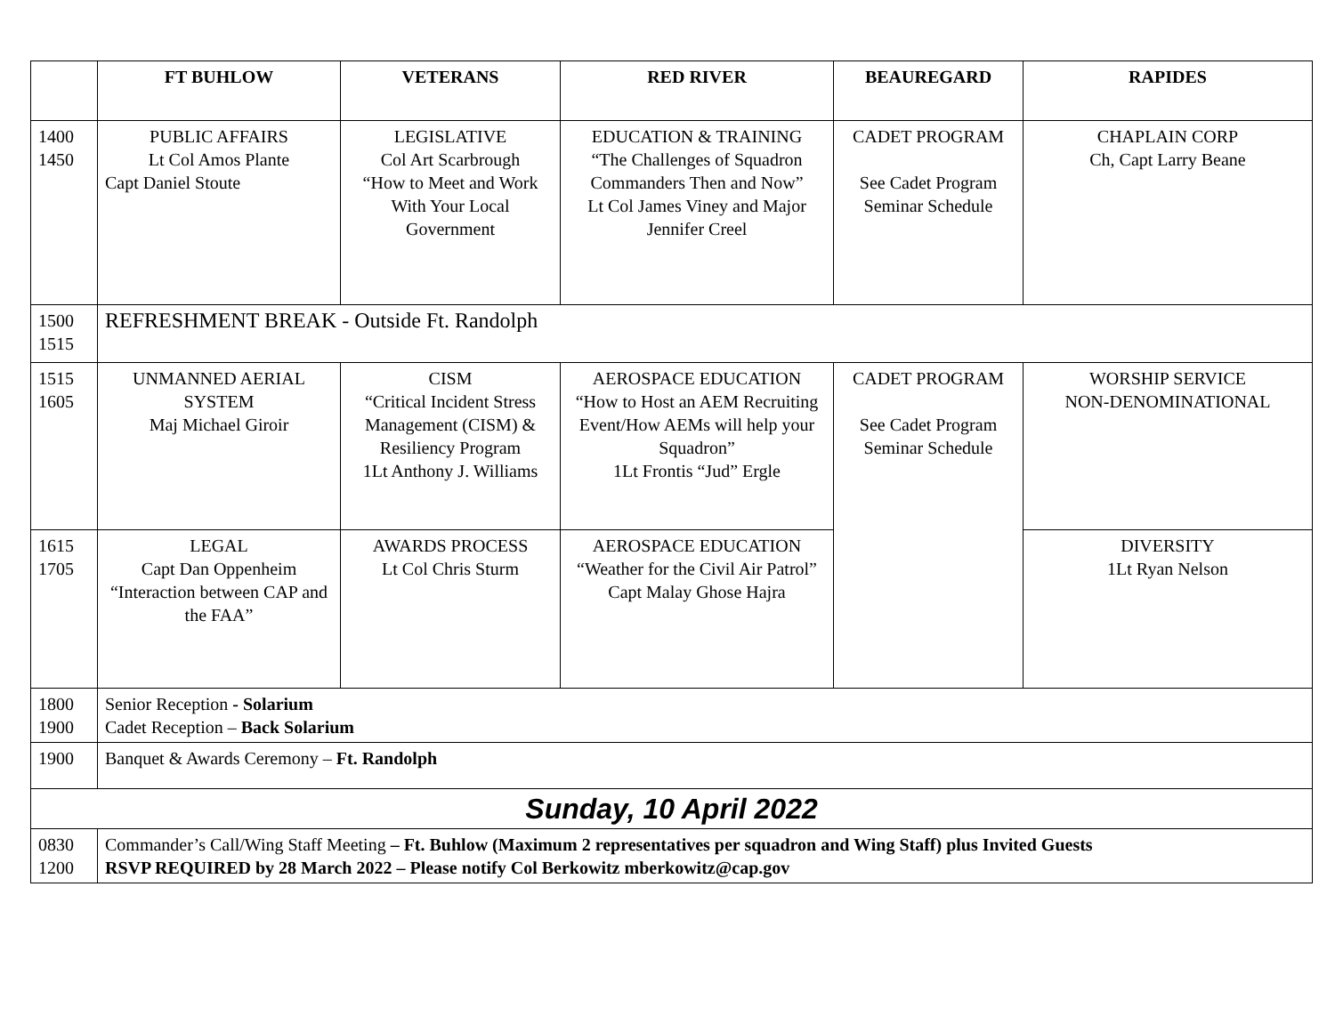| | FT BUHLOW | VETERANS | RED RIVER | BEAUREGARD | RAPIDES |
| --- | --- | --- | --- | --- | --- |
| 1400 1450 | PUBLIC AFFAIRS Lt Col Amos Plante Capt Daniel Stoute | LEGISLATIVE Col Art Scarbrough “How to Meet and Work With Your Local Government | EDUCATION & TRAINING “The Challenges of Squadron Commanders Then and Now” Lt Col James Viney and Major Jennifer Creel | CADET PROGRAM See Cadet Program Seminar Schedule | CHAPLAIN CORP Ch, Capt Larry Beane |
| 1500 1515 | REFRESHMENT BREAK - Outside Ft. Randolph | | | | |
| 1515 1605 | UNMANNED AERIAL SYSTEM Maj Michael Giroir | CISM “Critical Incident Stress Management (CISM) & Resiliency Program 1Lt Anthony J. Williams | AEROSPACE EDUCATION “How to Host an AEM Recruiting Event/How AEMs will help your Squadron” 1Lt Frontis “Jud” Ergle | CADET PROGRAM See Cadet Program Seminar Schedule | WORSHIP SERVICE NON-DENOMINATIONAL |
| 1615 1705 | LEGAL Capt Dan Oppenheim “Interaction between CAP and the FAA” | AWARDS PROCESS Lt Col Chris Sturm | AEROSPACE EDUCATION “Weather for the Civil Air Patrol” Capt Malay Ghose Hajra | | DIVERSITY 1Lt Ryan Nelson |
| 1800 1900 | Senior Reception - Solarium Cadet Reception – Back Solarium | | | | |
| 1900 | Banquet & Awards Ceremony – Ft. Randolph | | | | |
| Sunday, 10 April 2022 | | | | | |
| 0830 1200 | Commander’s Call/Wing Staff Meeting – Ft. Buhlow (Maximum 2 representatives per squadron and Wing Staff) plus Invited Guests RSVP REQUIRED by 28 March 2022 – Please notify Col Berkowitz mberkowitz@cap.gov | | | | |